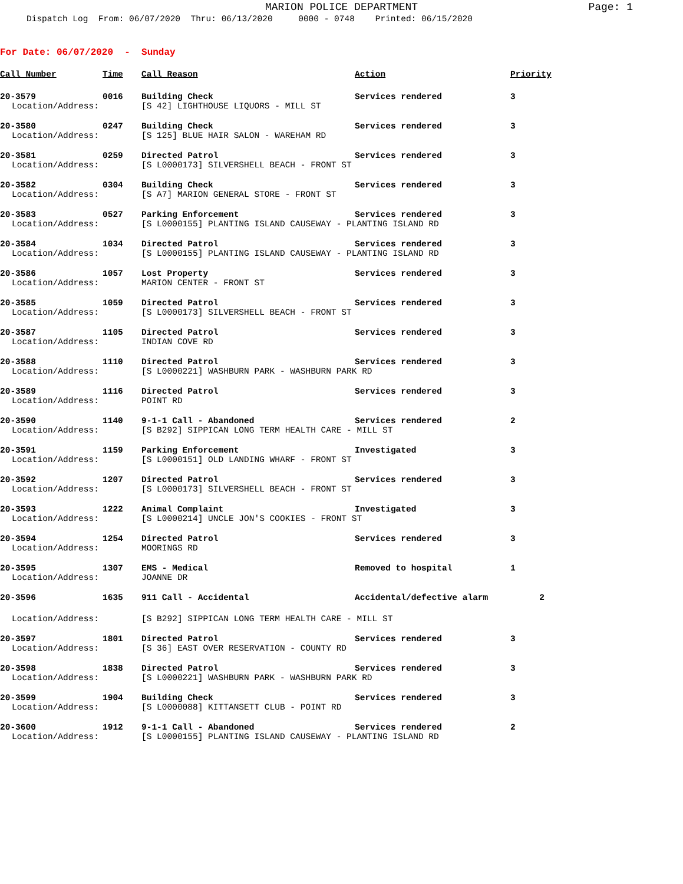MARION POLICE DEPARTMENT
Page: 1
Dispatch Log From: 06/07/2020 Thru: 06/13/2020 0000 - 0748 Printed: 06/15/2020
For Date: 06/07/2020 - Sunday
| Call Number | Time | Call Reason | Action | Priority |
| --- | --- | --- | --- | --- |
| 20-3579 | 0016 | Building Check | Services rendered | 3 |
| Location/Address: | | [S 42] LIGHTHOUSE LIQUORS - MILL ST | | |
| 20-3580 | 0247 | Building Check | Services rendered | 3 |
| Location/Address: | | [S 125] BLUE HAIR SALON - WAREHAM RD | | |
| 20-3581 | 0259 | Directed Patrol | Services rendered | 3 |
| Location/Address: | | [S L0000173] SILVERSHELL BEACH - FRONT ST | | |
| 20-3582 | 0304 | Building Check | Services rendered | 3 |
| Location/Address: | | [S A7] MARION GENERAL STORE - FRONT ST | | |
| 20-3583 | 0527 | Parking Enforcement | Services rendered | 3 |
| Location/Address: | | [S L0000155] PLANTING ISLAND CAUSEWAY - PLANTING ISLAND RD | | |
| 20-3584 | 1034 | Directed Patrol | Services rendered | 3 |
| Location/Address: | | [S L0000155] PLANTING ISLAND CAUSEWAY - PLANTING ISLAND RD | | |
| 20-3586 | 1057 | Lost Property | Services rendered | 3 |
| Location/Address: | | MARION CENTER - FRONT ST | | |
| 20-3585 | 1059 | Directed Patrol | Services rendered | 3 |
| Location/Address: | | [S L0000173] SILVERSHELL BEACH - FRONT ST | | |
| 20-3587 | 1105 | Directed Patrol | Services rendered | 3 |
| Location/Address: | | INDIAN COVE RD | | |
| 20-3588 | 1110 | Directed Patrol | Services rendered | 3 |
| Location/Address: | | [S L0000221] WASHBURN PARK - WASHBURN PARK RD | | |
| 20-3589 | 1116 | Directed Patrol | Services rendered | 3 |
| Location/Address: | | POINT RD | | |
| 20-3590 | 1140 | 9-1-1 Call - Abandoned | Services rendered | 2 |
| Location/Address: | | [S B292] SIPPICAN LONG TERM HEALTH CARE - MILL ST | | |
| 20-3591 | 1159 | Parking Enforcement | Investigated | 3 |
| Location/Address: | | [S L0000151] OLD LANDING WHARF - FRONT ST | | |
| 20-3592 | 1207 | Directed Patrol | Services rendered | 3 |
| Location/Address: | | [S L0000173] SILVERSHELL BEACH - FRONT ST | | |
| 20-3593 | 1222 | Animal Complaint | Investigated | 3 |
| Location/Address: | | [S L0000214] UNCLE JON'S COOKIES - FRONT ST | | |
| 20-3594 | 1254 | Directed Patrol | Services rendered | 3 |
| Location/Address: | | MOORINGS RD | | |
| 20-3595 | 1307 | EMS - Medical | Removed to hospital | 1 |
| Location/Address: | | JOANNE DR | | |
| 20-3596 | 1635 | 911 Call - Accidental | Accidental/defective alarm 2 | |
| Location/Address: | | [S B292] SIPPICAN LONG TERM HEALTH CARE - MILL ST | | |
| 20-3597 | 1801 | Directed Patrol | Services rendered | 3 |
| Location/Address: | | [S 36] EAST OVER RESERVATION - COUNTY RD | | |
| 20-3598 | 1838 | Directed Patrol | Services rendered | 3 |
| Location/Address: | | [S L0000221] WASHBURN PARK - WASHBURN PARK RD | | |
| 20-3599 | 1904 | Building Check | Services rendered | 3 |
| Location/Address: | | [S L0000088] KITTANSETT CLUB - POINT RD | | |
| 20-3600 | 1912 | 9-1-1 Call - Abandoned | Services rendered | 2 |
| Location/Address: | | [S L0000155] PLANTING ISLAND CAUSEWAY - PLANTING ISLAND RD | | |